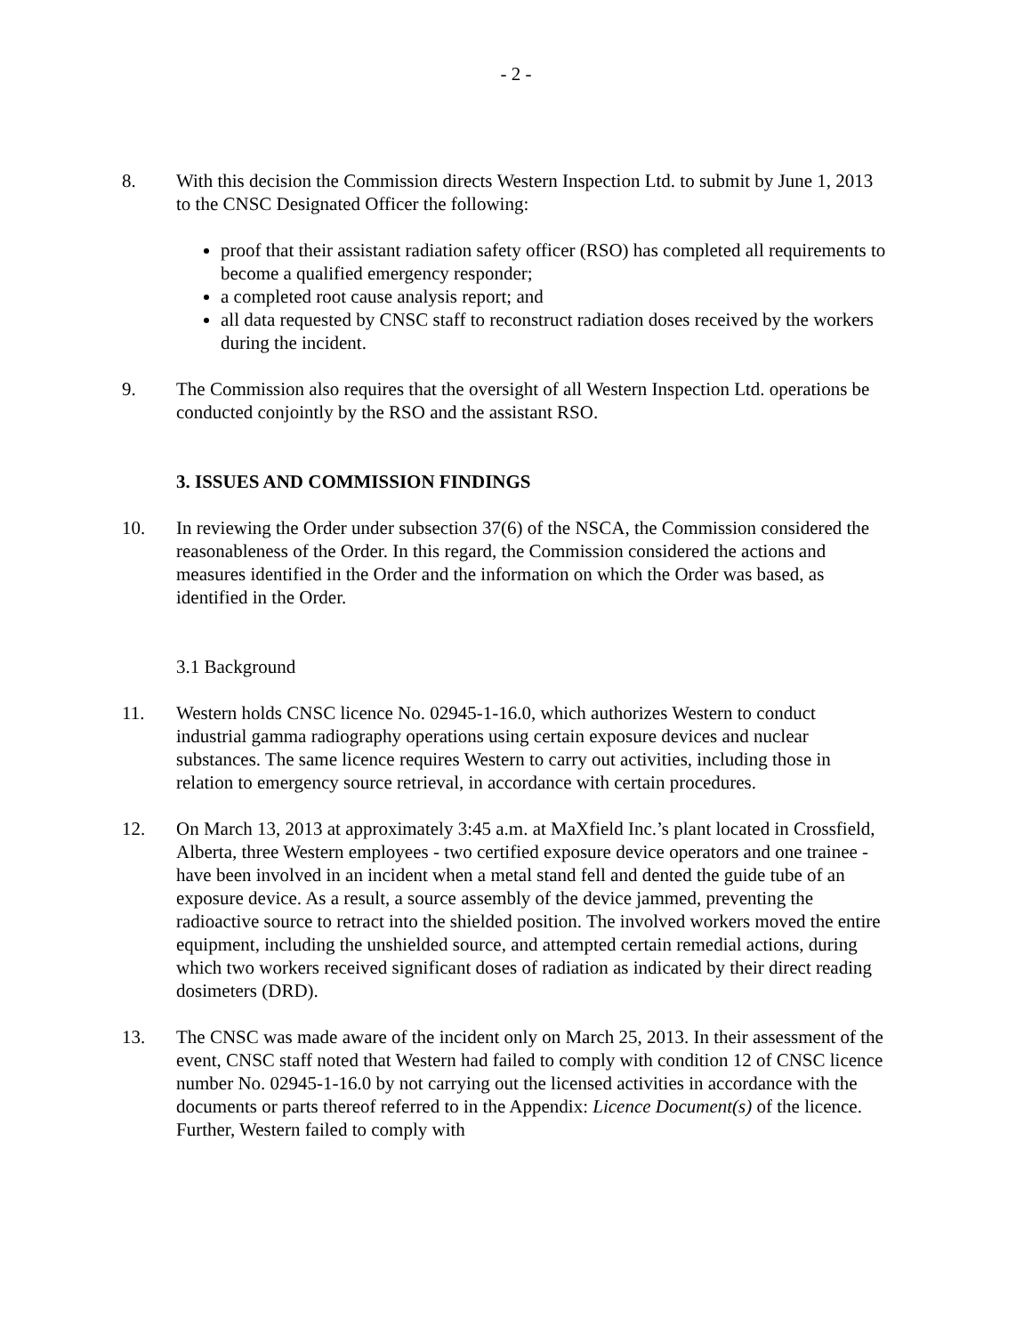- 2 -
8. With this decision the Commission directs Western Inspection Ltd. to submit by June 1, 2013 to the CNSC Designated Officer the following:
proof that their assistant radiation safety officer (RSO) has completed all requirements to become a qualified emergency responder;
a completed root cause analysis report; and
all data requested by CNSC staff to reconstruct radiation doses received by the workers during the incident.
9. The Commission also requires that the oversight of all Western Inspection Ltd. operations be conducted conjointly by the RSO and the assistant RSO.
3. ISSUES AND COMMISSION FINDINGS
10. In reviewing the Order under subsection 37(6) of the NSCA, the Commission considered the reasonableness of the Order. In this regard, the Commission considered the actions and measures identified in the Order and the information on which the Order was based, as identified in the Order.
3.1 Background
11. Western holds CNSC licence No. 02945-1-16.0, which authorizes Western to conduct industrial gamma radiography operations using certain exposure devices and nuclear substances. The same licence requires Western to carry out activities, including those in relation to emergency source retrieval, in accordance with certain procedures.
12. On March 13, 2013 at approximately 3:45 a.m. at MaXfield Inc.’s plant located in Crossfield, Alberta, three Western employees - two certified exposure device operators and one trainee - have been involved in an incident when a metal stand fell and dented the guide tube of an exposure device. As a result, a source assembly of the device jammed, preventing the radioactive source to retract into the shielded position. The involved workers moved the entire equipment, including the unshielded source, and attempted certain remedial actions, during which two workers received significant doses of radiation as indicated by their direct reading dosimeters (DRD).
13. The CNSC was made aware of the incident only on March 25, 2013. In their assessment of the event, CNSC staff noted that Western had failed to comply with condition 12 of CNSC licence number No. 02945-1-16.0 by not carrying out the licensed activities in accordance with the documents or parts thereof referred to in the Appendix: Licence Document(s) of the licence. Further, Western failed to comply with